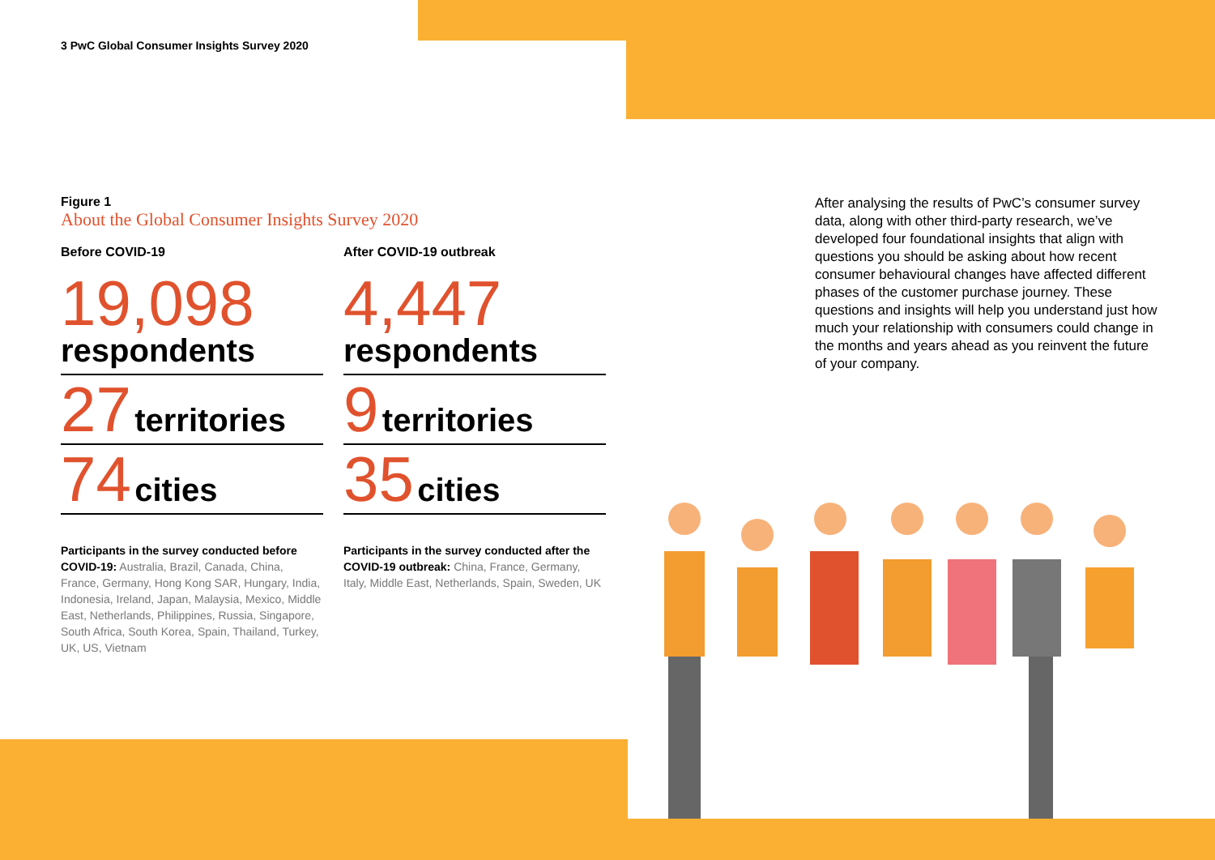3 PwC Global Consumer Insights Survey 2020
Figure 1
About the Global Consumer Insights Survey 2020
Before COVID-19
19,098
respondents
27 territories
74 cities
Participants in the survey conducted before COVID-19: Australia, Brazil, Canada, China, France, Germany, Hong Kong SAR, Hungary, India, Indonesia, Ireland, Japan, Malaysia, Mexico, Middle East, Netherlands, Philippines, Russia, Singapore, South Africa, South Korea, Spain, Thailand, Turkey, UK, US, Vietnam
After COVID-19 outbreak
4,447
respondents
9 territories
35 cities
Participants in the survey conducted after the COVID-19 outbreak: China, France, Germany, Italy, Middle East, Netherlands, Spain, Sweden, UK
After analysing the results of PwC’s consumer survey data, along with other third-party research, we’ve developed four foundational insights that align with questions you should be asking about how recent consumer behavioural changes have affected different phases of the customer purchase journey. These questions and insights will help you understand just how much your relationship with consumers could change in the months and years ahead as you reinvent the future of your company.